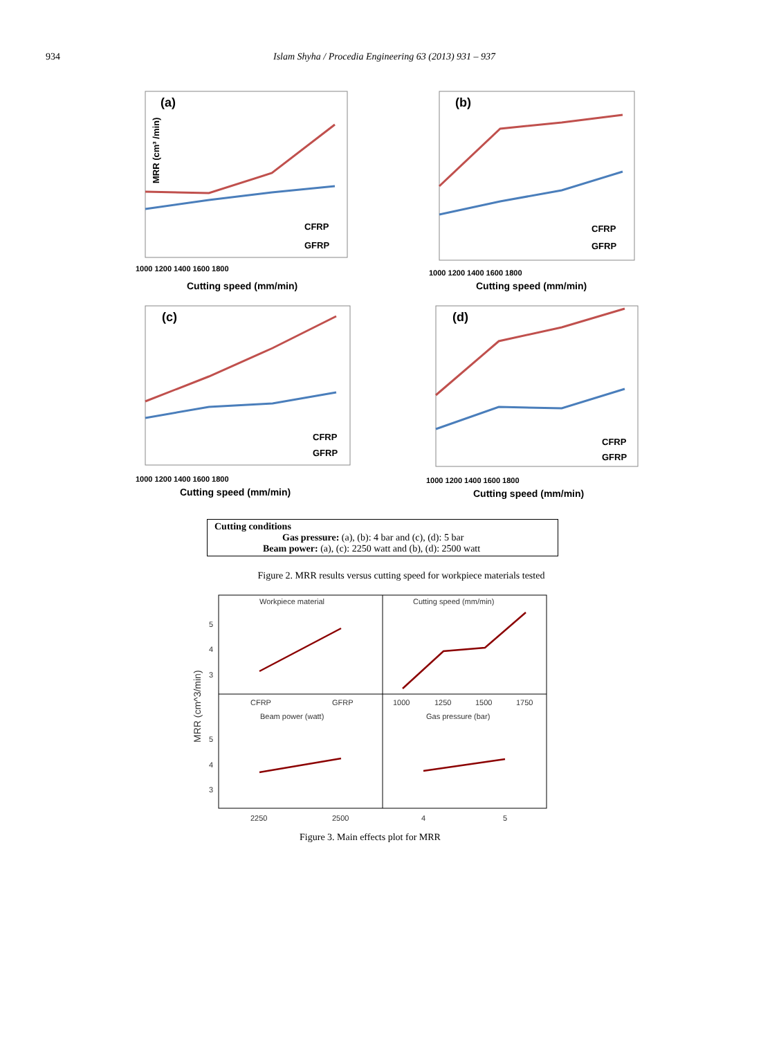934 Islam Shyha / Procedia Engineering 63 (2013) 931 – 937
(a)
MRR (cm³ /min)
CFRP
GFRP
1000 1200 1400 1600 1800
Cutting speed (mm/min)
(b)
CFRP
GFRP
1000 1200 1400 1600 1800
Cutting speed (mm/min)
(c)
CFRP
GFRP
1000 1200 1400 1600 1800
Cutting speed (mm/min)
(d)
CFRP
GFRP
1000 1200 1400 1600 1800
Cutting speed (mm/min)
Cutting conditions
Gas pressure: (a), (b): 4 bar and (c), (d): 5 bar
Beam power: (a), (c): 2250 watt and (b), (d): 2500 watt
Figure 2. MRR results versus cutting speed for workpiece materials tested
Workpiece material
Cutting speed (mm/min)
Beam power (watt)
Gas pressure (bar)
5
4
3
5
4
3
CFRP
GFRP
1000
1250
1500
1750
2250
2500
4
5
MRR (cm^3/min)
Figure 3. Main effects plot for MRR